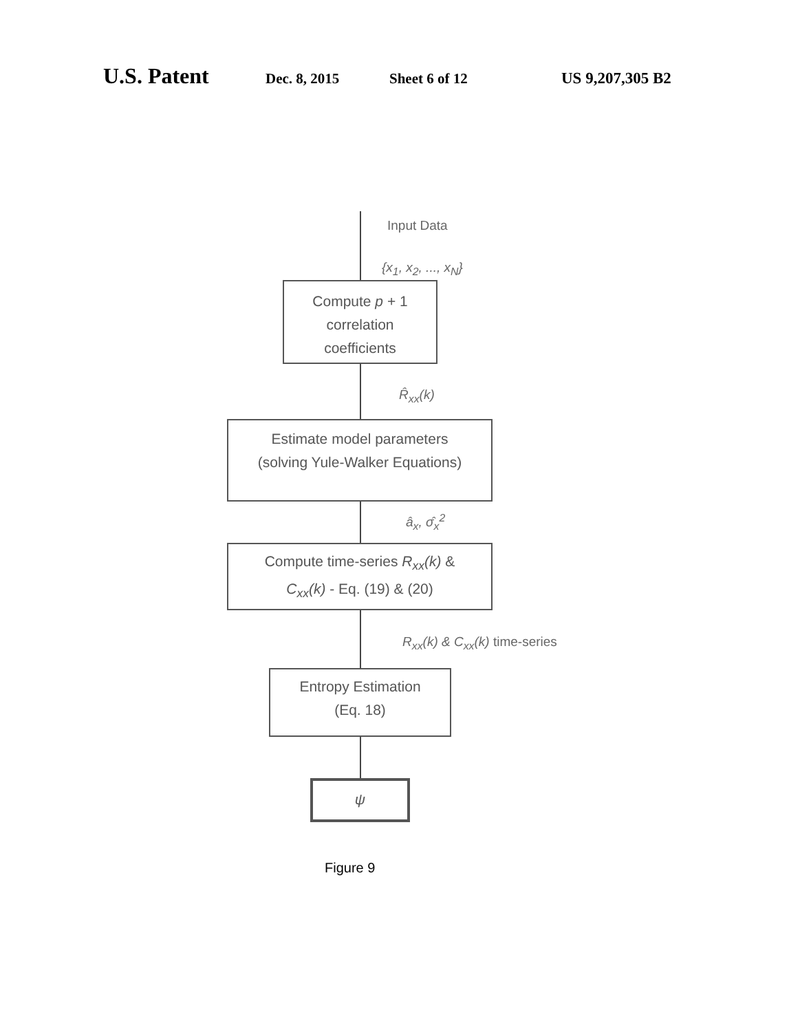U.S. Patent Dec. 8, 2015 Sheet 6 of 12 US 9,207,305 B2
Input Data
{x<sub>1</sub>, x<sub>2</sub>, ..., x<sub>N</sub>}
Compute p + 1
correlation
coefficients
R̂<sub>xx</sub>(k)
Estimate model parameters
(solving Yule-Walker Equations)
â<sub>x</sub>, σ̂<sub>x</sub><sup>2</sup>
Compute time-series R<sub>xx</sub>(k) &
C<sub>xx</sub>(k) - Eq. (19) & (20)
R<sub>xx</sub>(k) & C<sub>xx</sub>(k) time-series
Entropy Estimation
(Eq. 18)
ψ
Figure 9